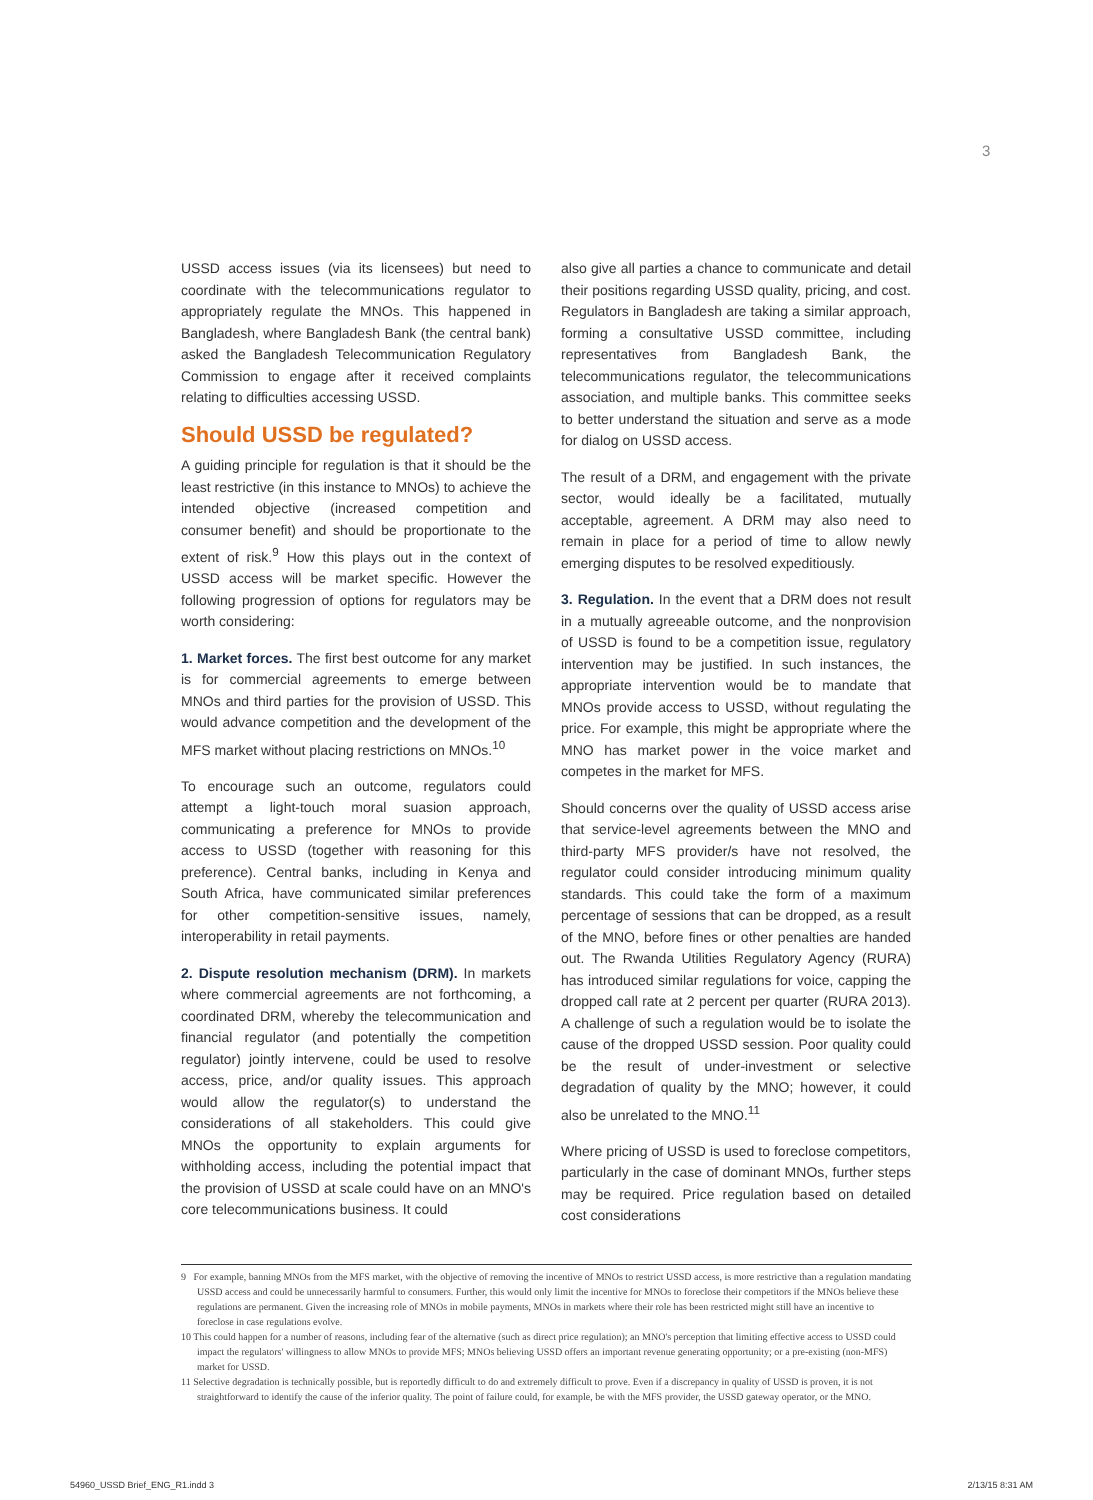3
USSD access issues (via its licensees) but need to coordinate with the telecommunications regulator to appropriately regulate the MNOs. This happened in Bangladesh, where Bangladesh Bank (the central bank) asked the Bangladesh Telecommunication Regulatory Commission to engage after it received complaints relating to difficulties accessing USSD.
Should USSD be regulated?
A guiding principle for regulation is that it should be the least restrictive (in this instance to MNOs) to achieve the intended objective (increased competition and consumer benefit) and should be proportionate to the extent of risk.<sup>9</sup> How this plays out in the context of USSD access will be market specific. However the following progression of options for regulators may be worth considering:
1. Market forces. The first best outcome for any market is for commercial agreements to emerge between MNOs and third parties for the provision of USSD. This would advance competition and the development of the MFS market without placing restrictions on MNOs.<sup>10</sup>
To encourage such an outcome, regulators could attempt a light-touch moral suasion approach, communicating a preference for MNOs to provide access to USSD (together with reasoning for this preference). Central banks, including in Kenya and South Africa, have communicated similar preferences for other competition-sensitive issues, namely, interoperability in retail payments.
2. Dispute resolution mechanism (DRM). In markets where commercial agreements are not forthcoming, a coordinated DRM, whereby the telecommunication and financial regulator (and potentially the competition regulator) jointly intervene, could be used to resolve access, price, and/or quality issues. This approach would allow the regulator(s) to understand the considerations of all stakeholders. This could give MNOs the opportunity to explain arguments for withholding access, including the potential impact that the provision of USSD at scale could have on an MNO's core telecommunications business. It could
also give all parties a chance to communicate and detail their positions regarding USSD quality, pricing, and cost. Regulators in Bangladesh are taking a similar approach, forming a consultative USSD committee, including representatives from Bangladesh Bank, the telecommunications regulator, the telecommunications association, and multiple banks. This committee seeks to better understand the situation and serve as a mode for dialog on USSD access.
The result of a DRM, and engagement with the private sector, would ideally be a facilitated, mutually acceptable, agreement. A DRM may also need to remain in place for a period of time to allow newly emerging disputes to be resolved expeditiously.
3. Regulation. In the event that a DRM does not result in a mutually agreeable outcome, and the nonprovision of USSD is found to be a competition issue, regulatory intervention may be justified. In such instances, the appropriate intervention would be to mandate that MNOs provide access to USSD, without regulating the price. For example, this might be appropriate where the MNO has market power in the voice market and competes in the market for MFS.
Should concerns over the quality of USSD access arise that service-level agreements between the MNO and third-party MFS provider/s have not resolved, the regulator could consider introducing minimum quality standards. This could take the form of a maximum percentage of sessions that can be dropped, as a result of the MNO, before fines or other penalties are handed out. The Rwanda Utilities Regulatory Agency (RURA) has introduced similar regulations for voice, capping the dropped call rate at 2 percent per quarter (RURA 2013). A challenge of such a regulation would be to isolate the cause of the dropped USSD session. Poor quality could be the result of under-investment or selective degradation of quality by the MNO; however, it could also be unrelated to the MNO.<sup>11</sup>
Where pricing of USSD is used to foreclose competitors, particularly in the case of dominant MNOs, further steps may be required. Price regulation based on detailed cost considerations
9 For example, banning MNOs from the MFS market, with the objective of removing the incentive of MNOs to restrict USSD access, is more restrictive than a regulation mandating USSD access and could be unnecessarily harmful to consumers. Further, this would only limit the incentive for MNOs to foreclose their competitors if the MNOs believe these regulations are permanent. Given the increasing role of MNOs in mobile payments, MNOs in markets where their role has been restricted might still have an incentive to foreclose in case regulations evolve.
10 This could happen for a number of reasons, including fear of the alternative (such as direct price regulation); an MNO's perception that limiting effective access to USSD could impact the regulators' willingness to allow MNOs to provide MFS; MNOs believing USSD offers an important revenue generating opportunity; or a pre-existing (non-MFS) market for USSD.
11 Selective degradation is technically possible, but is reportedly difficult to do and extremely difficult to prove. Even if a discrepancy in quality of USSD is proven, it is not straightforward to identify the cause of the inferior quality. The point of failure could, for example, be with the MFS provider, the USSD gateway operator, or the MNO.
54960_USSD Brief_ENG_R1.indd 3 2/13/15 8:31 AM